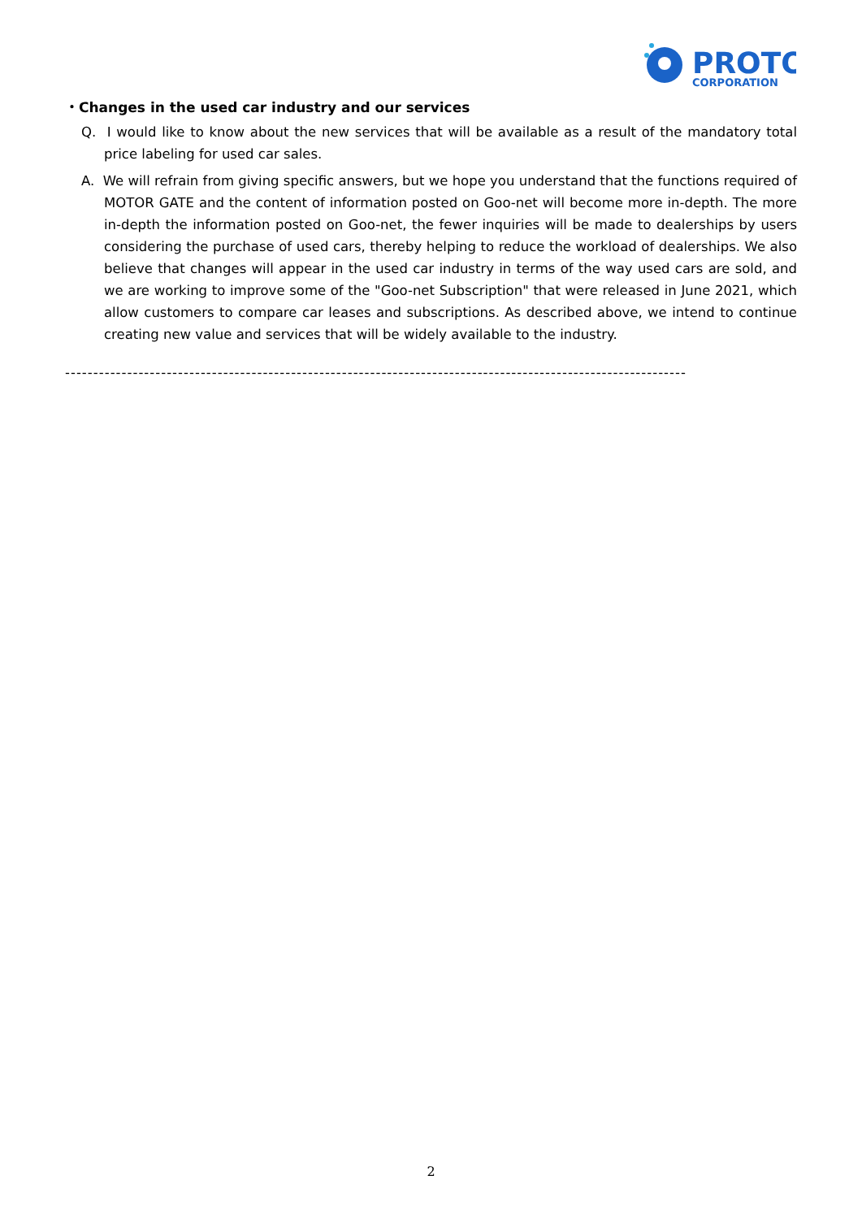PROTO
CORPORATION
・Changes in the used car industry and our services
Q. I would like to know about the new services that will be available as a result of the mandatory total price labeling for used car sales.
A. We will refrain from giving specific answers, but we hope you understand that the functions required of MOTOR GATE and the content of information posted on Goo-net will become more in-depth. The more in-depth the information posted on Goo-net, the fewer inquiries will be made to dealerships by users considering the purchase of used cars, thereby helping to reduce the workload of dealerships. We also believe that changes will appear in the used car industry in terms of the way used cars are sold, and we are working to improve some of the "Goo-net Subscription" that were released in June 2021, which allow customers to compare car leases and subscriptions. As described above, we intend to continue creating new value and services that will be widely available to the industry.
--------------------------------------------------------------------------------------------------------------
2